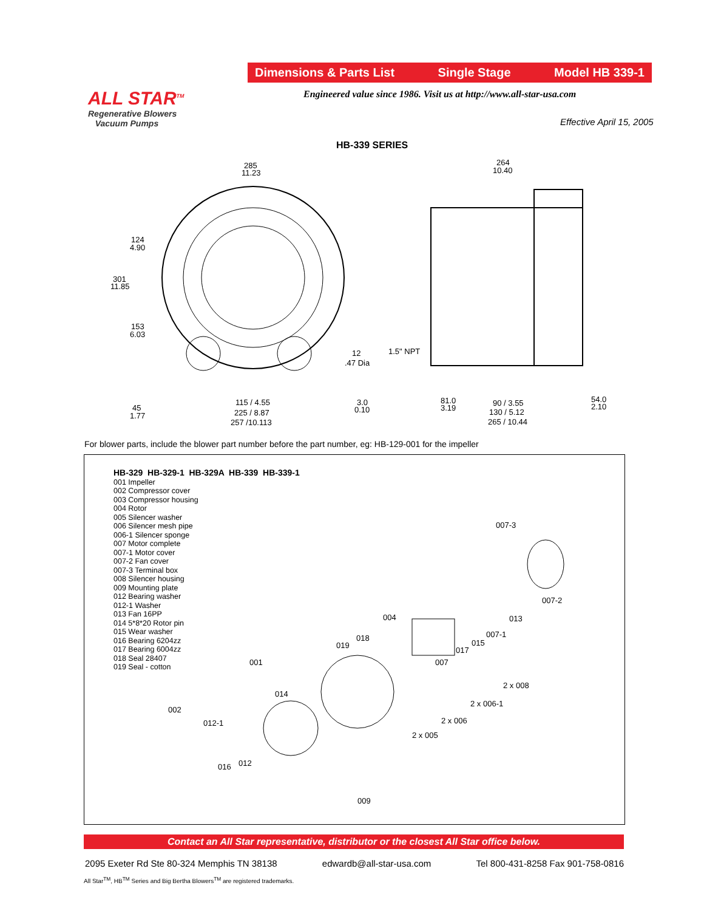Dimensions & Parts List Single Stage Model HB 339-1
ALL STAR<sup>TM</sup>
Regenerative Blowers
Vacuum Pumps
Engineered value since 1986. Visit us at http://www.all-star-usa.com
Effective April 15, 2005
HB-339 SERIES
285
11.23
264
10.40
124
4.90
301
11.85
153
6.03
12
.47 Dia
1.5" NPT
45
1.77
115 / 4.55
225 / 8.87
257 /10.113
3.0
0.10
81.0
3.19
90 / 3.55
130 / 5.12
265 / 10.44
54.0
2.10
For blower parts, include the blower part number before the part number, eg: HB-129-001 for the impeller
HB-329 HB-329-1 HB-329A HB-339 HB-339-1
001 Impeller
002 Compressor cover
003 Compressor housing
004 Rotor
005 Silencer washer
006 Silencer mesh pipe
006-1 Silencer sponge
007 Motor complete
007-1 Motor cover
007-2 Fan cover
007-3 Terminal box
008 Silencer housing
009 Mounting plate
012 Bearing washer
012-1 Washer
013 Fan 16PP
014 5*8*20 Rotor pin
015 Wear washer
016 Bearing 6204zz
017 Bearing 6004zz
018 Seal 28407
019 Seal - cotton
007-3
007-2
004
013
007-1
018
019
015
017
001
007
014
2 x 008
2 x 006-1
002
2 x 006
012-1
2 x 005
012
016
009
Contact an All Star representative, distributor or the closest All Star office below.
2095 Exeter Rd Ste 80-324 Memphis TN 38138 edwardb@all-star-usa.com Tel 800-431-8258 Fax 901-758-0816
All Star<sup>TM</sup>, HB<sup>TM</sup> Series and Big Bertha Blowers<sup>TM</sup> are registered trademarks.